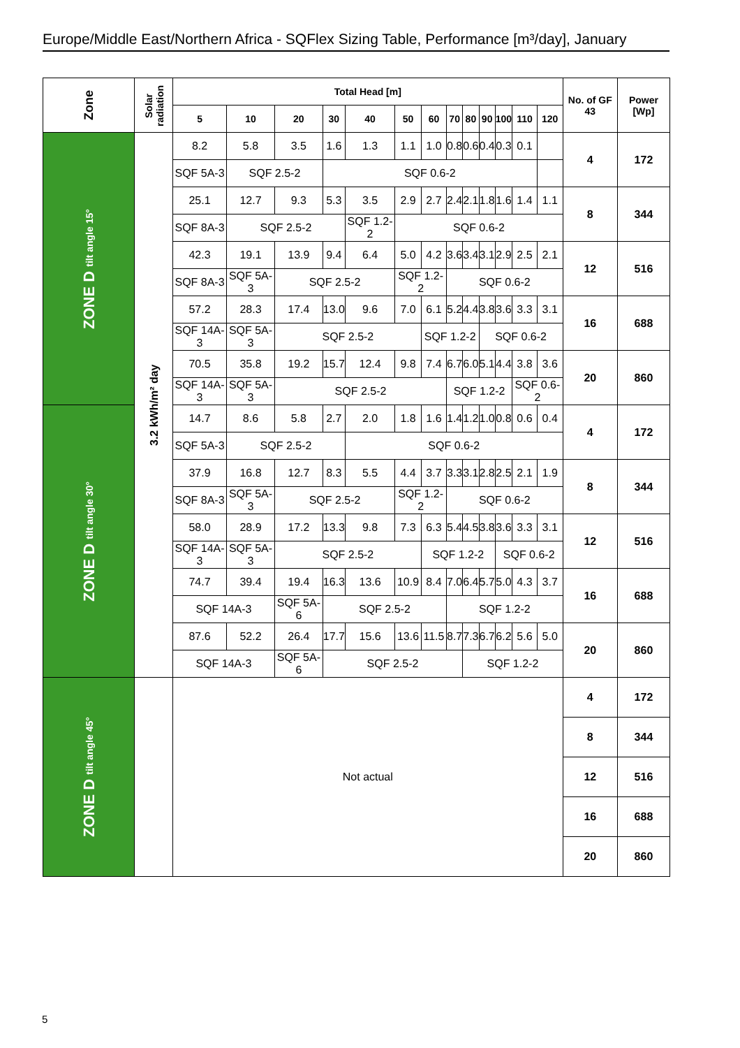Europe/Middle East/Northern Africa - SQFlex Sizing Table, Performance [m³/day], January
| Zone | Solar radiation | Total Head [m] | | | | | | | | | | | | | No. of GF 43 | Power [Wp] |
| --- | --- | --- | --- | --- | --- | --- | --- | --- | --- | --- | --- | --- | --- | --- | --- | --- |
| | | 5 | 10 | 20 | 30 | 40 | 50 | 60 | 70 | 80 | 90 | 100 | 110 | 120 | | |
| ZONE D tilt angle 15° | 3.2 kWh/m² day | 8.2 | 5.8 | 3.5 | 1.6 | 1.3 | 1.1 | 1.0 | 0.8 | 0.6 | 0.4 | 0.3 | 0.1 | | 4 | 172 |
| | | SQF 5A-3 | SQF 2.5-2 | | SQF 0.6-2 | | | | | | | | | | | |
| | | 25.1 | 12.7 | 9.3 | 5.3 | 3.5 | 2.9 | 2.7 | 2.4 | 2.1 | 1.8 | 1.6 | 1.4 | 1.1 | 8 | 344 |
| | | SQF 8A-3 | SQF 2.5-2 | | | SQF 1.2-2 | SQF 0.6-2 | | | | | | | | | |
| | | 42.3 | 19.1 | 13.9 | 9.4 | 6.4 | 5.0 | 4.2 | 3.6 | 3.4 | 3.1 | 2.9 | 2.5 | 2.1 | 12 | 516 |
| | | SQF 8A-3 | SQF 5A-3 | SQF 2.5-2 | | | SQF 1.2-2 | | SQF 0.6-2 | | | | | | | |
| | | 57.2 | 28.3 | 17.4 | 13.0 | 9.6 | 7.0 | 6.1 | 5.2 | 4.4 | 3.8 | 3.6 | 3.3 | 3.1 | 16 | 688 |
| | | SQF 14A-3 | SQF 5A-3 | SQF 2.5-2 | | | | SQF 1.2-2 | | | SQF 0.6-2 | | | | | |
| | | 70.5 | 35.8 | 19.2 | 15.7 | 12.4 | 9.8 | 7.4 | 6.7 | 6.0 | 5.1 | 4.4 | 3.8 | 3.6 | 20 | 860 |
| | | SQF 14A-3 | SQF 5A-3 | SQF 2.5-2 | | | | | SQF 1.2-2 | | | | SQF 0.6-2 | | | |
| ZONE D tilt angle 30° | | 14.7 | 8.6 | 5.8 | 2.7 | 2.0 | 1.8 | 1.6 | 1.4 | 1.2 | 1.0 | 0.8 | 0.6 | 0.4 | 4 | 172 |
| | | SQF 5A-3 | SQF 2.5-2 | | | SQF 0.6-2 | | | | | | | | | | |
| | | 37.9 | 16.8 | 12.7 | 8.3 | 5.5 | 4.4 | 3.7 | 3.3 | 3.1 | 2.8 | 2.5 | 2.1 | 1.9 | 8 | 344 |
| | | SQF 8A-3 | SQF 5A-3 | SQF 2.5-2 | | | SQF 1.2-2 | | SQF 0.6-2 | | | | | | | |
| | | 58.0 | 28.9 | 17.2 | 13.3 | 9.8 | 7.3 | 6.3 | 5.4 | 4.5 | 3.8 | 3.6 | 3.3 | 3.1 | 12 | 516 |
| | | SQF 14A-3 | SQF 5A-3 | SQF 2.5-2 | | | | SQF 1.2-2 | | | | SQF 0.6-2 | | | | |
| | | 74.7 | 39.4 | 19.4 | 16.3 | 13.6 | 10.9 | 8.4 | 7.0 | 6.4 | 5.7 | 5.0 | 4.3 | 3.7 | 16 | 688 |
| | | SQF 14A-3 | | SQF 5A-6 | SQF 2.5-2 | | | | SQF 1.2-2 | | | | | | | |
| | | 87.6 | 52.2 | 26.4 | 17.7 | 15.6 | 13.6 | 11.5 | 8.7 | 7.3 | 6.7 | 6.2 | 5.6 | 5.0 | 20 | 860 |
| | | SQF 14A-3 | | SQF 5A-6 | SQF 2.5-2 | | | | | SQF 1.2-2 | | | | | | |
| ZONE D tilt angle 45° | | Not actual | | | | | | | | | | | | | 4 | 172 |
| | | | | | | | | | | | | | | | 8 | 344 |
| | | | | | | | | | | | | | | | 12 | 516 |
| | | | | | | | | | | | | | | | 16 | 688 |
| | | | | | | | | | | | | | | | 20 | 860 |
5